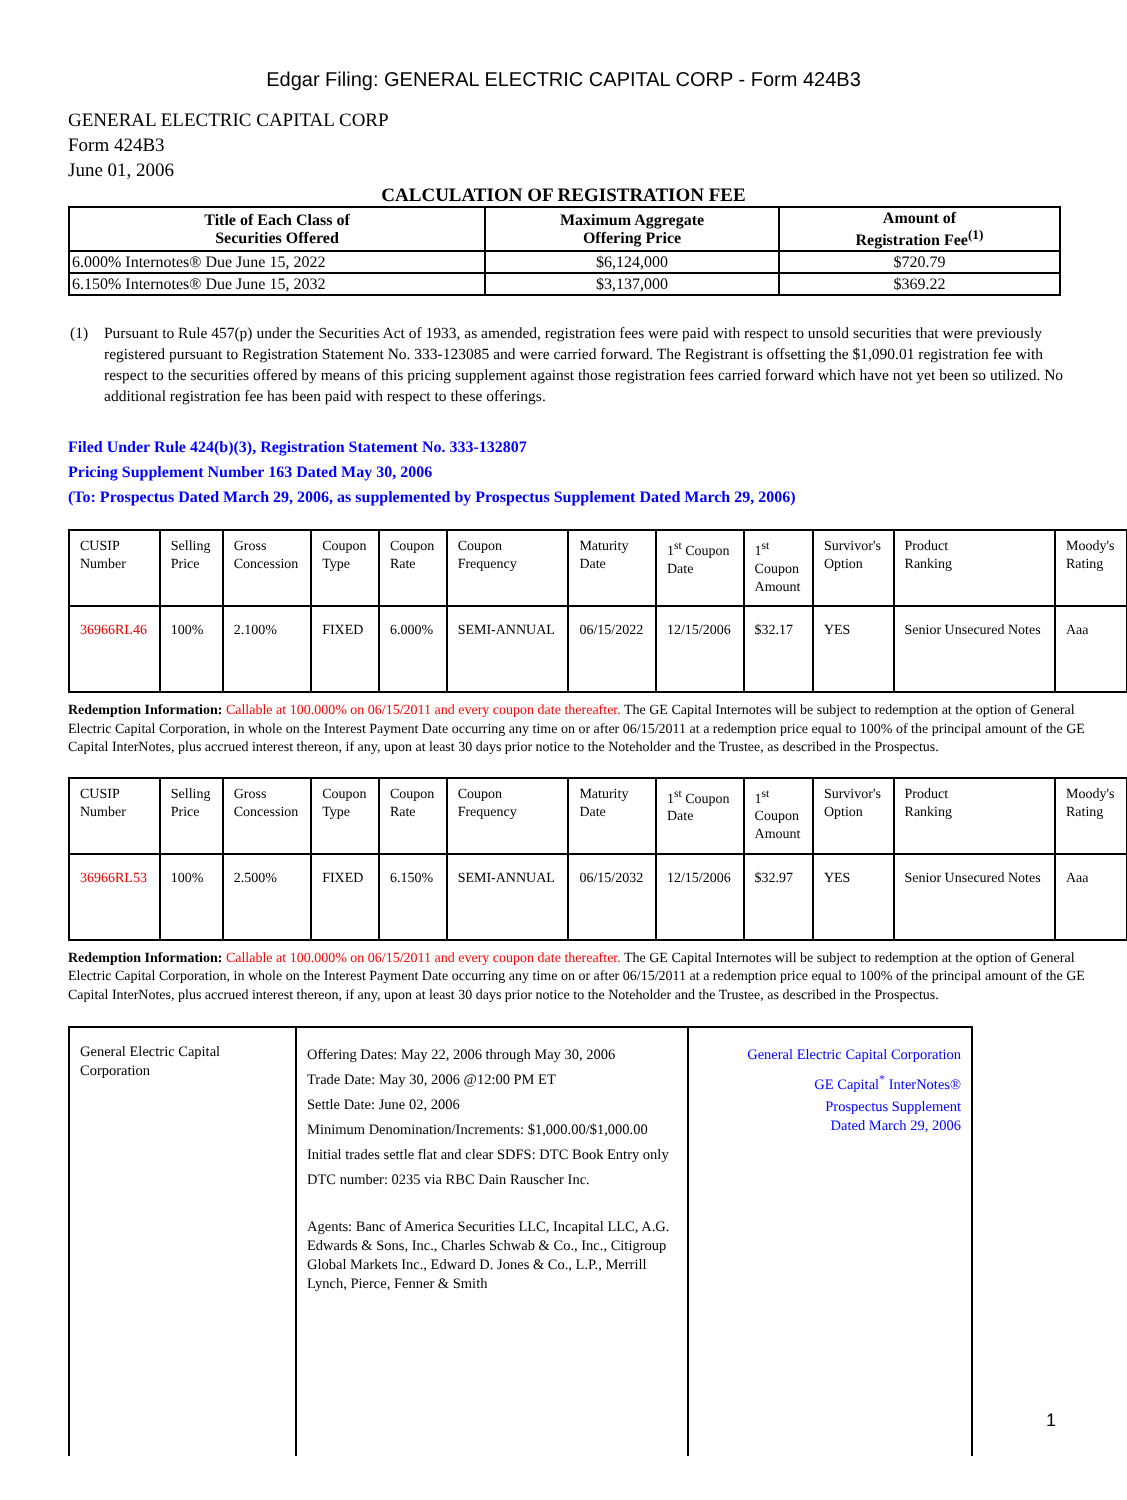Edgar Filing: GENERAL ELECTRIC CAPITAL CORP - Form 424B3
GENERAL ELECTRIC CAPITAL CORP
Form 424B3
June 01, 2006
CALCULATION OF REGISTRATION FEE
| Title of Each Class of Securities Offered | Maximum Aggregate Offering Price | Amount of Registration Fee<sup>(1)</sup> |
| --- | --- | --- |
| 6.000% Internotes® Due June 15, 2022 | $6,124,000 | $720.79 |
| 6.150% Internotes® Due June 15, 2032 | $3,137,000 | $369.22 |
(1) Pursuant to Rule 457(p) under the Securities Act of 1933, as amended, registration fees were paid with respect to unsold securities that were previously registered pursuant to Registration Statement No. 333-123085 and were carried forward. The Registrant is offsetting the $1,090.01 registration fee with respect to the securities offered by means of this pricing supplement against those registration fees carried forward which have not yet been so utilized. No additional registration fee has been paid with respect to these offerings.
Filed Under Rule 424(b)(3), Registration Statement No. 333-132807
Pricing Supplement Number 163 Dated May 30, 2006
(To: Prospectus Dated March 29, 2006, as supplemented by Prospectus Supplement Dated March 29, 2006)
| CUSIP Number | Selling Price | Gross Concession | Coupon Type | Coupon Rate | Coupon Frequency | Maturity Date | 1<sup>st</sup> Coupon Date | 1<sup>st</sup> Coupon Amount | Survivor's Option | Product Ranking | Moody's Rating |
| 36966RL46 | 100% | 2.100% | FIXED | 6.000% | SEMI-ANNUAL | 06/15/2022 | 12/15/2006 | $32.17 | YES | Senior Unsecured Notes | Aaa |
Redemption Information: Callable at 100.000% on 06/15/2011 and every coupon date thereafter. The GE Capital Internotes will be subject to redemption at the option of General Electric Capital Corporation, in whole on the Interest Payment Date occurring any time on or after 06/15/2011 at a redemption price equal to 100% of the principal amount of the GE Capital InterNotes, plus accrued interest thereon, if any, upon at least 30 days prior notice to the Noteholder and the Trustee, as described in the Prospectus.
| CUSIP Number | Selling Price | Gross Concession | Coupon Type | Coupon Rate | Coupon Frequency | Maturity Date | 1<sup>st</sup> Coupon Date | 1<sup>st</sup> Coupon Amount | Survivor's Option | Product Ranking | Moody's Rating |
| 36966RL53 | 100% | 2.500% | FIXED | 6.150% | SEMI-ANNUAL | 06/15/2032 | 12/15/2006 | $32.97 | YES | Senior Unsecured Notes | Aaa |
Redemption Information: Callable at 100.000% on 06/15/2011 and every coupon date thereafter. The GE Capital Internotes will be subject to redemption at the option of General Electric Capital Corporation, in whole on the Interest Payment Date occurring any time on or after 06/15/2011 at a redemption price equal to 100% of the principal amount of the GE Capital InterNotes, plus accrued interest thereon, if any, upon at least 30 days prior notice to the Noteholder and the Trustee, as described in the Prospectus.
| General Electric Capital Corporation | Offering Dates: May 22, 2006 through May 30, 2006 Trade Date: May 30, 2006 @12:00 PM ET Settle Date: June 02, 2006 Minimum Denomination/Increments: $1,000.00/$1,000.00 Initial trades settle flat and clear SDFS: DTC Book Entry only DTC number: 0235 via RBC Dain Rauscher Inc. Agents: Banc of America Securities LLC, Incapital LLC, A.G. Edwards & Sons, Inc., Charles Schwab & Co., Inc., Citigroup Global Markets Inc., Edward D. Jones & Co., L.P., Merrill Lynch, Pierce, Fenner & Smith | General Electric Capital Corporation GE Capital<sup>*</sup> InterNotes® Prospectus Supplement Dated March 29, 2006 |
1